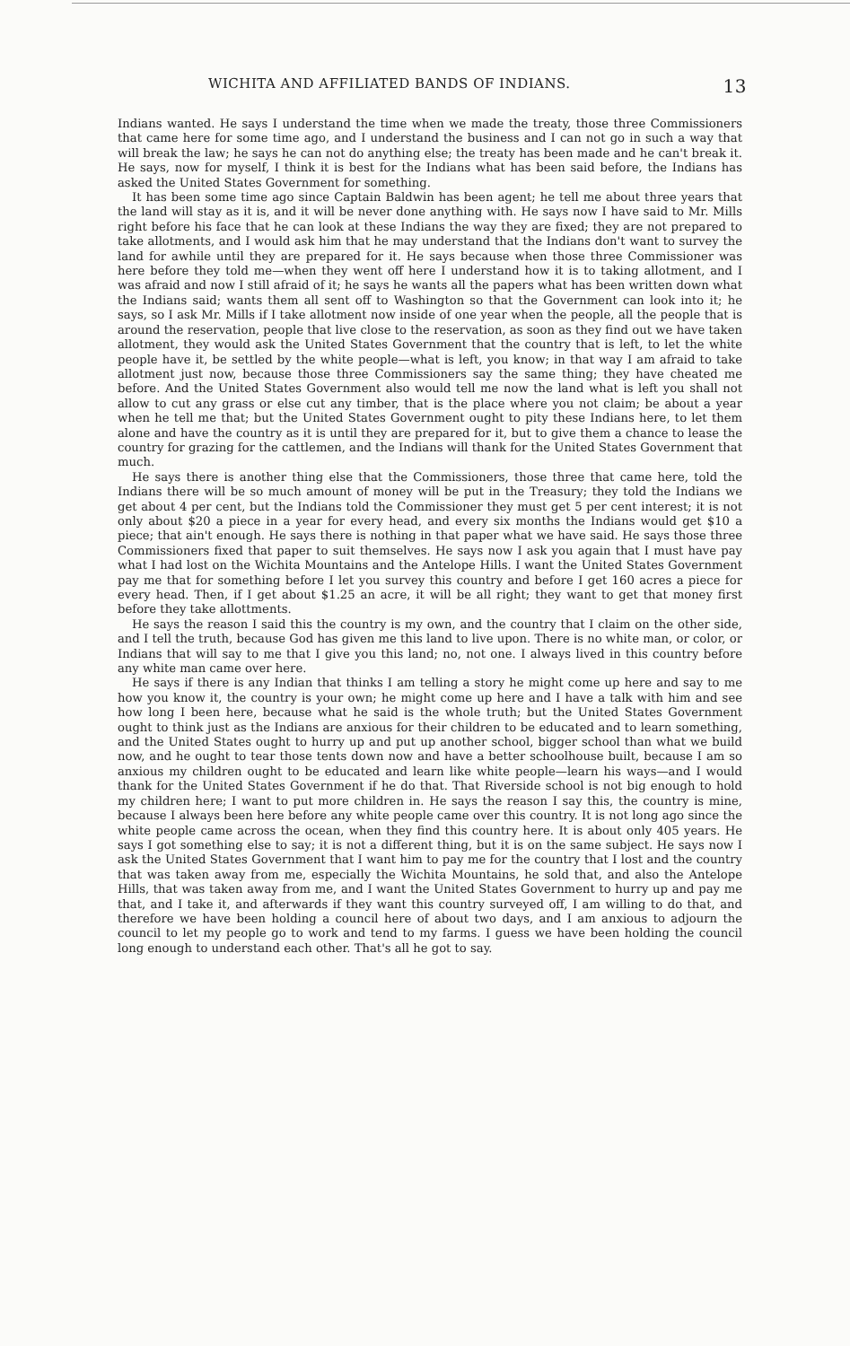WICHITA AND AFFILIATED BANDS OF INDIANS. 13
Indians wanted. He says I understand the time when we made the treaty, those three Commissioners that came here for some time ago, and I understand the business and I can not go in such a way that will break the law; he says he can not do anything else; the treaty has been made and he can't break it. He says, now for myself, I think it is best for the Indians what has been said before, the Indians has asked the United States Government for something.
It has been some time ago since Captain Baldwin has been agent; he tell me about three years that the land will stay as it is, and it will be never done anything with. He says now I have said to Mr. Mills right before his face that he can look at these Indians the way they are fixed; they are not prepared to take allotments, and I would ask him that he may understand that the Indians don't want to survey the land for awhile until they are prepared for it. He says because when those three Commissioner was here before they told me—when they went off here I understand how it is to taking allotment, and I was afraid and now I still afraid of it; he says he wants all the papers what has been written down what the Indians said; wants them all sent off to Washington so that the Government can look into it; he says, so I ask Mr. Mills if I take allotment now inside of one year when the people, all the people that is around the reservation, people that live close to the reservation, as soon as they find out we have taken allotment, they would ask the United States Government that the country that is left, to let the white people have it, be settled by the white people—what is left, you know; in that way I am afraid to take allotment just now, because those three Commissioners say the same thing; they have cheated me before. And the United States Government also would tell me now the land what is left you shall not allow to cut any grass or else cut any timber, that is the place where you not claim; be about a year when he tell me that; but the United States Government ought to pity these Indians here, to let them alone and have the country as it is until they are prepared for it, but to give them a chance to lease the country for grazing for the cattlemen, and the Indians will thank for the United States Government that much.
He says there is another thing else that the Commissioners, those three that came here, told the Indians there will be so much amount of money will be put in the Treasury; they told the Indians we get about 4 per cent, but the Indians told the Commissioner they must get 5 per cent interest; it is not only about $20 a piece in a year for every head, and every six months the Indians would get $10 a piece; that ain't enough. He says there is nothing in that paper what we have said. He says those three Commissioners fixed that paper to suit themselves. He says now I ask you again that I must have pay what I had lost on the Wichita Mountains and the Antelope Hills. I want the United States Government pay me that for something before I let you survey this country and before I get 160 acres a piece for every head. Then, if I get about $1.25 an acre, it will be all right; they want to get that money first before they take allottments.
He says the reason I said this the country is my own, and the country that I claim on the other side, and I tell the truth, because God has given me this land to live upon. There is no white man, or color, or Indians that will say to me that I give you this land; no, not one. I always lived in this country before any white man came over here.
He says if there is any Indian that thinks I am telling a story he might come up here and say to me how you know it, the country is your own; he might come up here and I have a talk with him and see how long I been here, because what he said is the whole truth; but the United States Government ought to think just as the Indians are anxious for their children to be educated and to learn something, and the United States ought to hurry up and put up another school, bigger school than what we build now, and he ought to tear those tents down now and have a better schoolhouse built, because I am so anxious my children ought to be educated and learn like white people—learn his ways—and I would thank for the United States Government if he do that. That Riverside school is not big enough to hold my children here; I want to put more children in. He says the reason I say this, the country is mine, because I always been here before any white people came over this country. It is not long ago since the white people came across the ocean, when they find this country here. It is about only 405 years. He says I got something else to say; it is not a different thing, but it is on the same subject. He says now I ask the United States Government that I want him to pay me for the country that I lost and the country that was taken away from me, especially the Wichita Mountains, he sold that, and also the Antelope Hills, that was taken away from me, and I want the United States Government to hurry up and pay me that, and I take it, and afterwards if they want this country surveyed off, I am willing to do that, and therefore we have been holding a council here of about two days, and I am anxious to adjourn the council to let my people go to work and tend to my farms. I guess we have been holding the council long enough to understand each other. That's all he got to say.